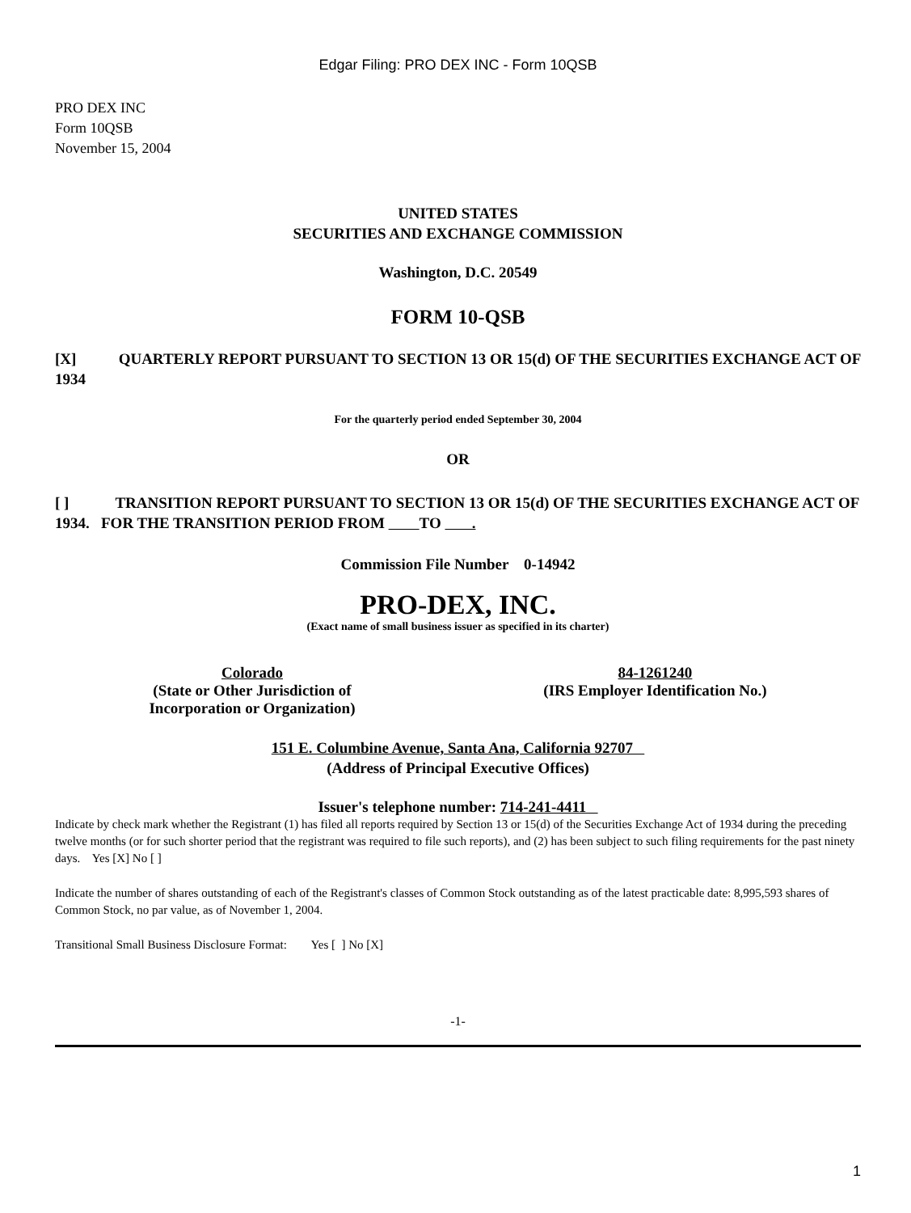Edgar Filing: PRO DEX INC - Form 10QSB
PRO DEX INC
Form 10QSB
November 15, 2004
UNITED STATES
SECURITIES AND EXCHANGE COMMISSION
Washington, D.C. 20549
FORM 10-QSB
[X] QUARTERLY REPORT PURSUANT TO SECTION 13 OR 15(d) OF THE SECURITIES EXCHANGE ACT OF 1934
For the quarterly period ended September 30, 2004
OR
[ ] TRANSITION REPORT PURSUANT TO SECTION 13 OR 15(d) OF THE SECURITIES EXCHANGE ACT OF 1934. FOR THE TRANSITION PERIOD FROM TO .
Commission File Number 0-14942
PRO-DEX, INC.
(Exact name of small business issuer as specified in its charter)
Colorado
(State or Other Jurisdiction of
Incorporation or Organization)
84-1261240
(IRS Employer Identification No.)
151 E. Columbine Avenue, Santa Ana, California 92707
(Address of Principal Executive Offices)
Issuer's telephone number: 714-241-4411
Indicate by check mark whether the Registrant (1) has filed all reports required by Section 13 or 15(d) of the Securities Exchange Act of 1934 during the preceding twelve months (or for such shorter period that the registrant was required to file such reports), and (2) has been subject to such filing requirements for the past ninety days. Yes [X] No [ ]
Indicate the number of shares outstanding of each of the Registrant's classes of Common Stock outstanding as of the latest practicable date: 8,995,593 shares of Common Stock, no par value, as of November 1, 2004.
Transitional Small Business Disclosure Format: Yes [ ] No [X]
-1-
1